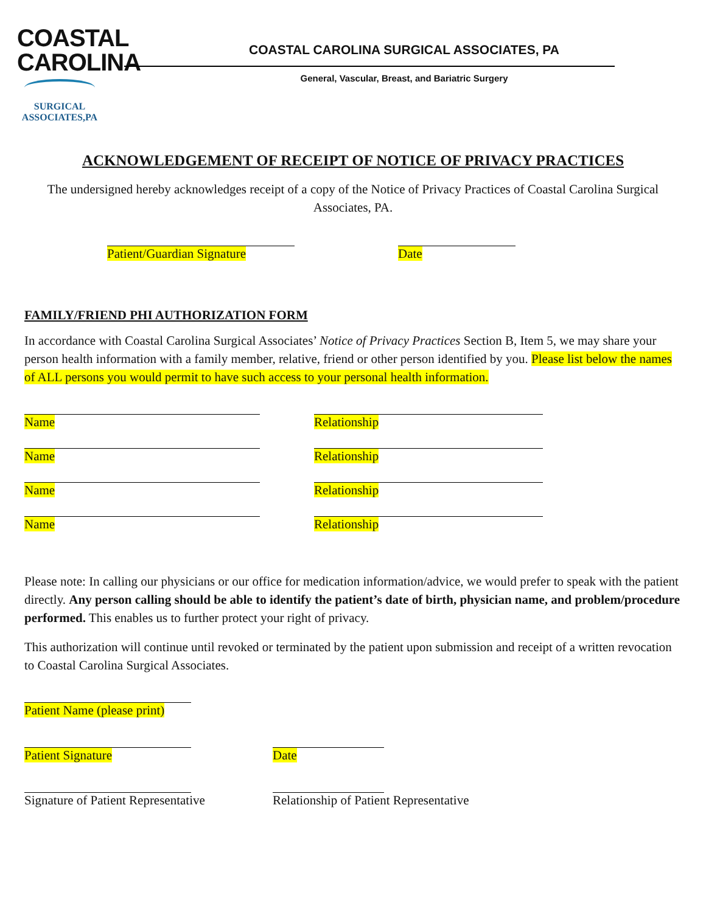COASTAL
CAROLINA
SURGICAL
ASSOCIATES,PA
COASTAL CAROLINA SURGICAL ASSOCIATES, PA
General, Vascular, Breast, and Bariatric Surgery
ACKNOWLEDGEMENT OF RECEIPT OF NOTICE OF PRIVACY PRACTICES
The undersigned hereby acknowledges receipt of a copy of the Notice of Privacy Practices of Coastal Carolina Surgical Associates, PA.
Patient/Guardian Signature Date
FAMILY/FRIEND PHI AUTHORIZATION FORM
In accordance with Coastal Carolina Surgical Associates’ Notice of Privacy Practices Section B, Item 5, we may share your person health information with a family member, relative, friend or other person identified by you. Please list below the names of ALL persons you would permit to have such access to your personal health information.
Name Relationship
Name Relationship
Name Relationship
Name Relationship
Please note: In calling our physicians or our office for medication information/advice, we would prefer to speak with the patient directly. Any person calling should be able to identify the patient’s date of birth, physician name, and problem/procedure performed. This enables us to further protect your right of privacy.
This authorization will continue until revoked or terminated by the patient upon submission and receipt of a written revocation to Coastal Carolina Surgical Associates.
Patient Name (please print)
Patient Signature Date
Signature of Patient Representative
Relationship of Patient Representative